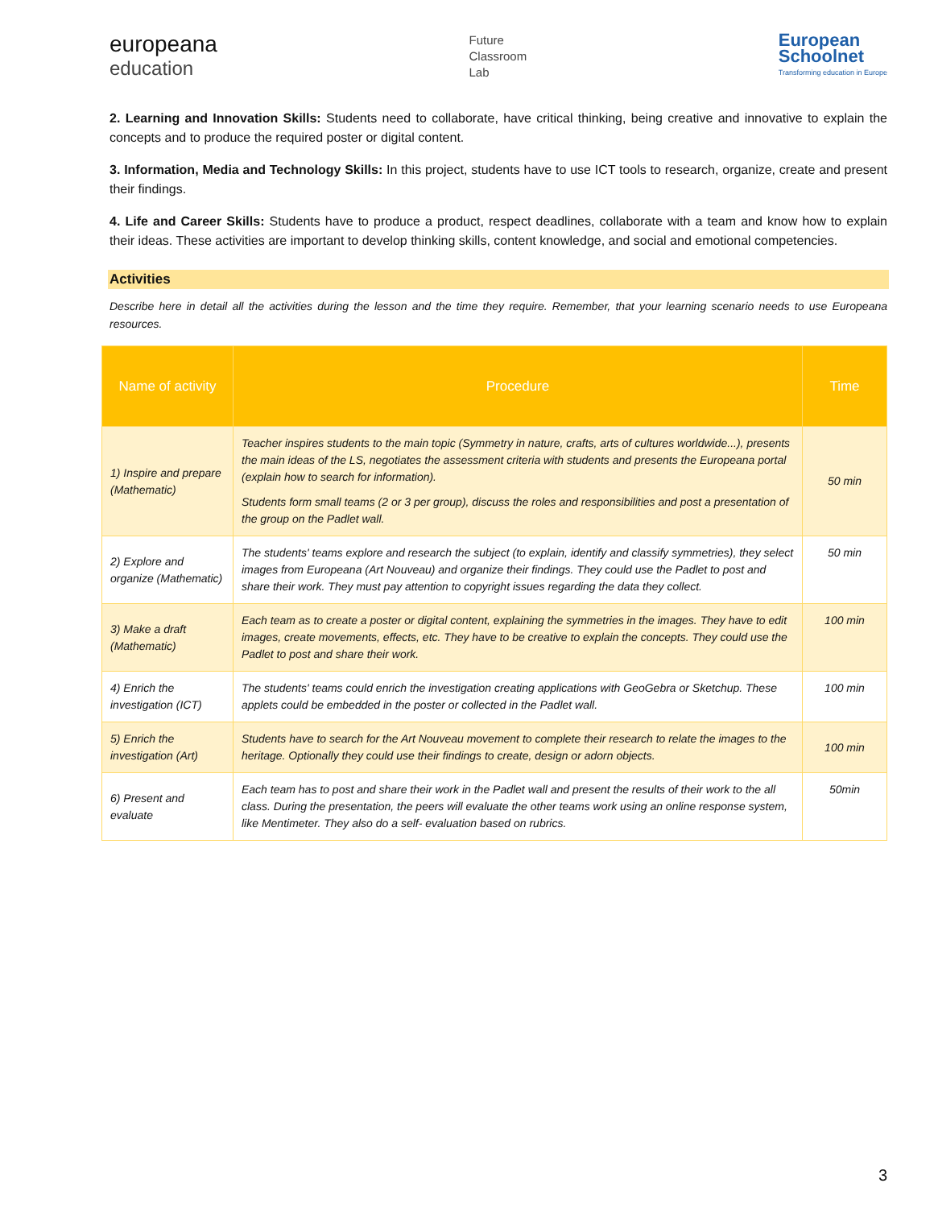europeana
education
Future
Classroom
Lab
European
Schoolnet
Transforming education in Europe
2. Learning and Innovation Skills: Students need to collaborate, have critical thinking, being creative and innovative to explain the concepts and to produce the required poster or digital content.
3. Information, Media and Technology Skills: In this project, students have to use ICT tools to research, organize, create and present their findings.
4. Life and Career Skills: Students have to produce a product, respect deadlines, collaborate with a team and know how to explain their ideas. These activities are important to develop thinking skills, content knowledge, and social and emotional competencies.
Activities
Describe here in detail all the activities during the lesson and the time they require. Remember, that your learning scenario needs to use Europeana resources.
| Name of activity | Procedure | Time |
| --- | --- | --- |
| 1) Inspire and prepare (Mathematic) | Teacher inspires students to the main topic (Symmetry in nature, crafts, arts of cultures worldwide...), presents the main ideas of the LS, negotiates the assessment criteria with students and presents the Europeana portal (explain how to search for information). Students form small teams (2 or 3 per group), discuss the roles and responsibilities and post a presentation of the group on the Padlet wall. | 50 min |
| 2) Explore and organize (Mathematic) | The students' teams explore and research the subject (to explain, identify and classify symmetries), they select images from Europeana (Art Nouveau) and organize their findings. They could use the Padlet to post and share their work. They must pay attention to copyright issues regarding the data they collect. | 50 min |
| 3) Make a draft (Mathematic) | Each team as to create a poster or digital content, explaining the symmetries in the images. They have to edit images, create movements, effects, etc. They have to be creative to explain the concepts. They could use the Padlet to post and share their work. | 100 min |
| 4) Enrich the investigation (ICT) | The students' teams could enrich the investigation creating applications with GeoGebra or Sketchup. These applets could be embedded in the poster or collected in the Padlet wall. | 100 min |
| 5) Enrich the investigation (Art) | Students have to search for the Art Nouveau movement to complete their research to relate the images to the heritage. Optionally they could use their findings to create, design or adorn objects. | 100 min |
| 6) Present and evaluate | Each team has to post and share their work in the Padlet wall and present the results of their work to the all class. During the presentation, the peers will evaluate the other teams work using an online response system, like Mentimeter. They also do a self- evaluation based on rubrics. | 50min |
3